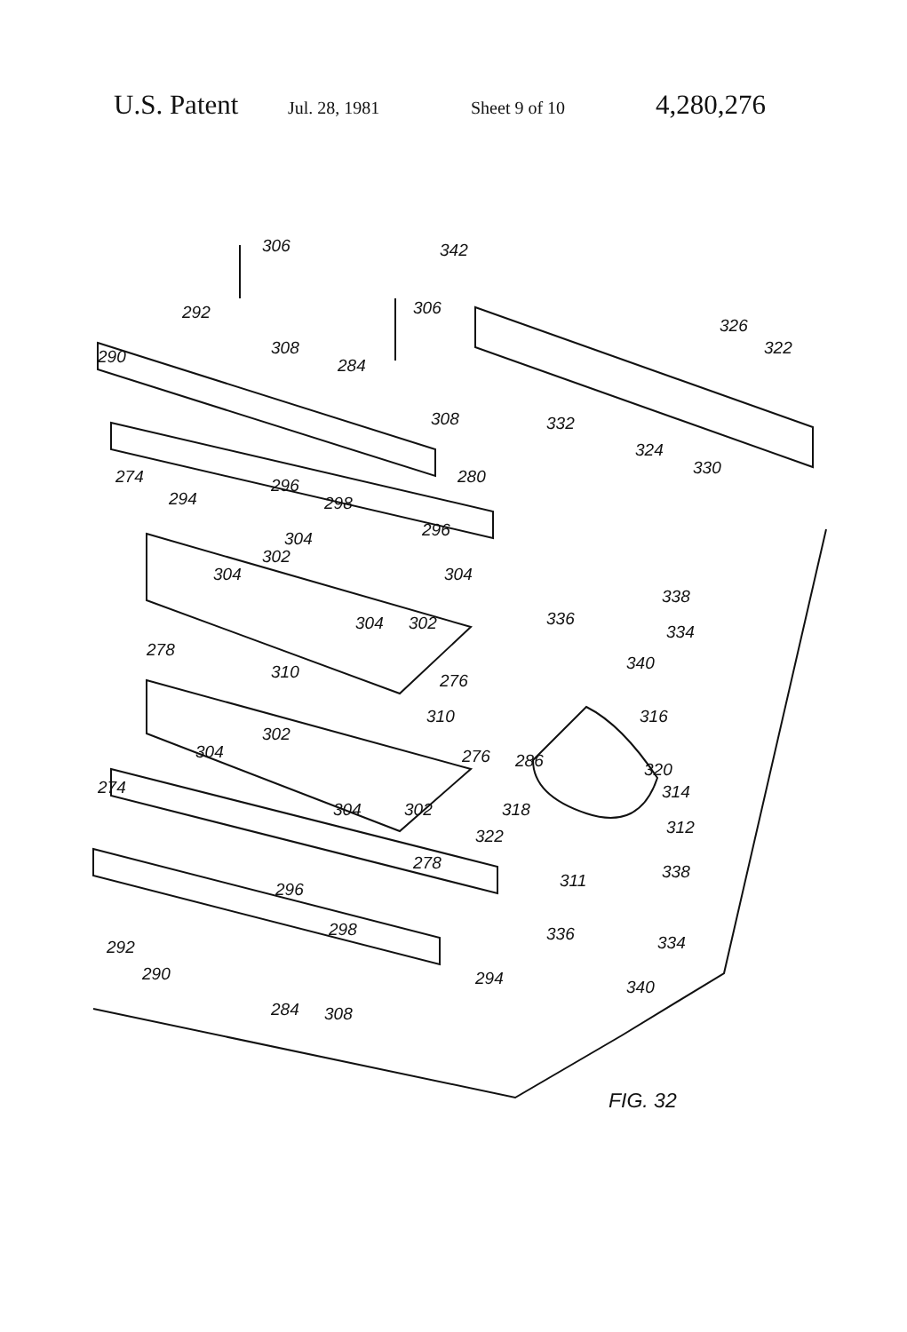U.S. Patent Jul. 28, 1981 Sheet 9 of 10 4,280,276
306
292
290 308
284
306
342
326
322
308 332
324
330 274 296 280
294 298
296 304
302
304 304
338
336
334 304 302
278
310 340
276
310 316
302
304 276 286 320
274 314
304 302 318
312 322
278
311 296
298
338
292
336 334
290 294 340
284 308
FIG. 32